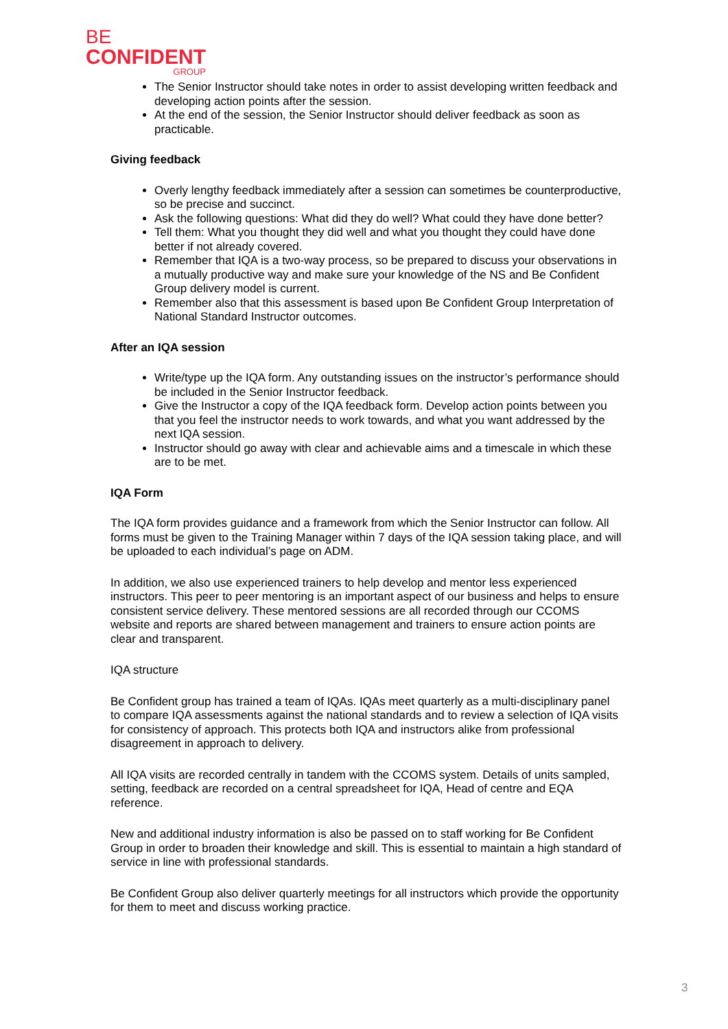BE
CONFIDENT
GROUP
The Senior Instructor should take notes in order to assist developing written feedback and developing action points after the session.
At the end of the session, the Senior Instructor should deliver feedback as soon as practicable.
Giving feedback
Overly lengthy feedback immediately after a session can sometimes be counterproductive, so be precise and succinct.
Ask the following questions: What did they do well? What could they have done better?
Tell them: What you thought they did well and what you thought they could have done better if not already covered.
Remember that IQA is a two-way process, so be prepared to discuss your observations in a mutually productive way and make sure your knowledge of the NS and Be Confident Group delivery model is current.
Remember also that this assessment is based upon Be Confident Group Interpretation of National Standard Instructor outcomes.
After an IQA session
Write/type up the IQA form. Any outstanding issues on the instructor’s performance should be included in the Senior Instructor feedback.
Give the Instructor a copy of the IQA feedback form. Develop action points between you that you feel the instructor needs to work towards, and what you want addressed by the next IQA session.
Instructor should go away with clear and achievable aims and a timescale in which these are to be met.
IQA Form
The IQA form provides guidance and a framework from which the Senior Instructor can follow. All forms must be given to the Training Manager within 7 days of the IQA session taking place, and will be uploaded to each individual’s page on ADM.
In addition, we also use experienced trainers to help develop and mentor less experienced instructors. This peer to peer mentoring is an important aspect of our business and helps to ensure consistent service delivery. These mentored sessions are all recorded through our CCOMS website and reports are shared between management and trainers to ensure action points are clear and transparent.
IQA structure
Be Confident group has trained a team of IQAs. IQAs meet quarterly as a multi-disciplinary panel to compare IQA assessments against the national standards and to review a selection of IQA visits for consistency of approach. This protects both IQA and instructors alike from professional disagreement in approach to delivery.
All IQA visits are recorded centrally in tandem with the CCOMS system. Details of units sampled, setting, feedback are recorded on a central spreadsheet for IQA, Head of centre and EQA reference.
New and additional industry information is also be passed on to staff working for Be Confident Group in order to broaden their knowledge and skill. This is essential to maintain a high standard of service in line with professional standards.
Be Confident Group also deliver quarterly meetings for all instructors which provide the opportunity for them to meet and discuss working practice.
3